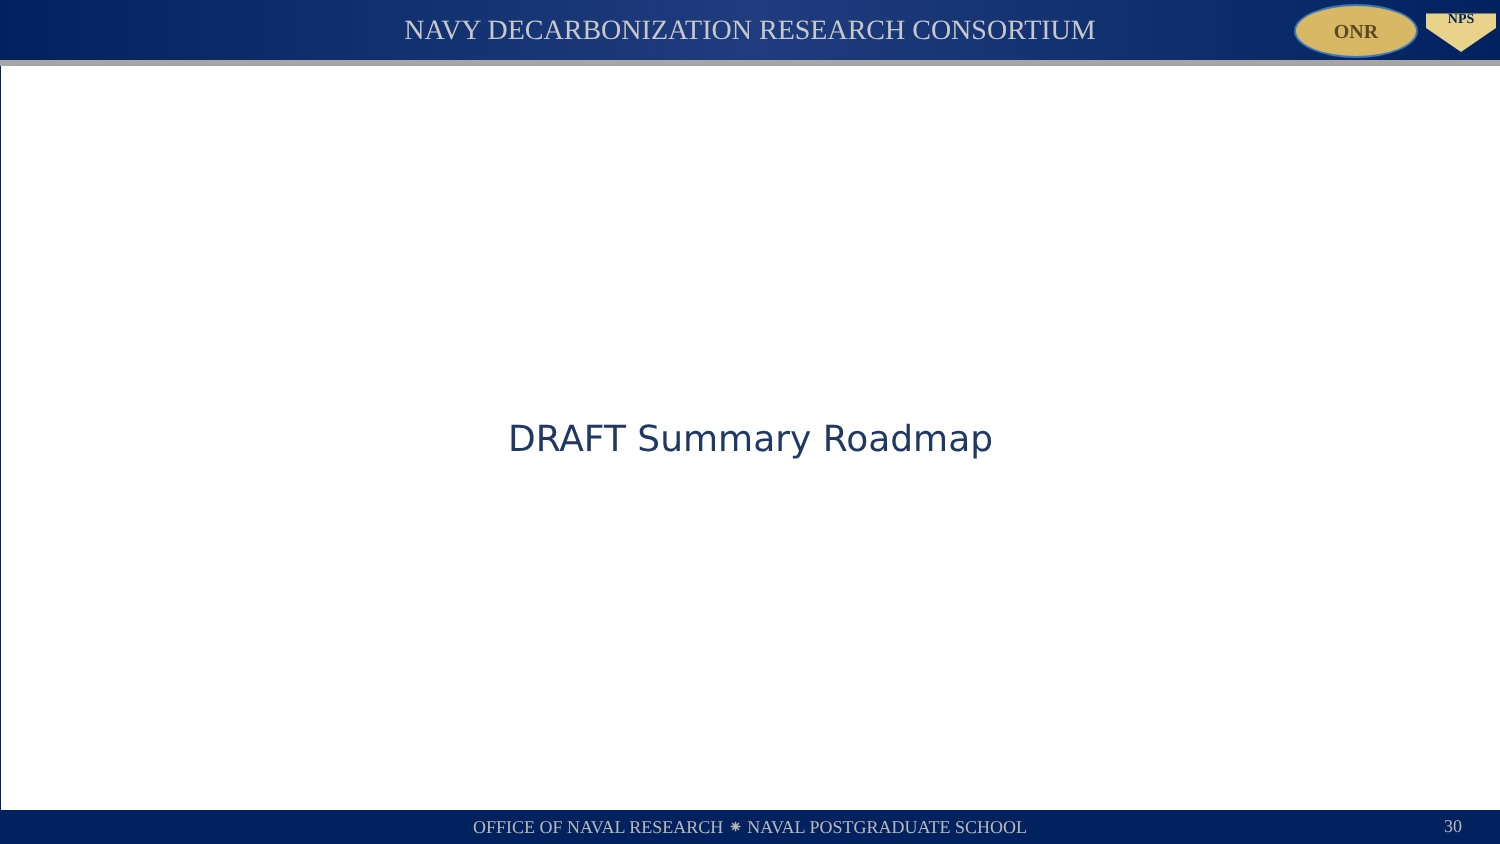NAVY DECARBONIZATION RESEARCH CONSORTIUM
ONR
NPS
DRAFT Summary Roadmap
OFFICE OF NAVAL RESEARCH ⁕ NAVAL POSTGRADUATE SCHOOL 30